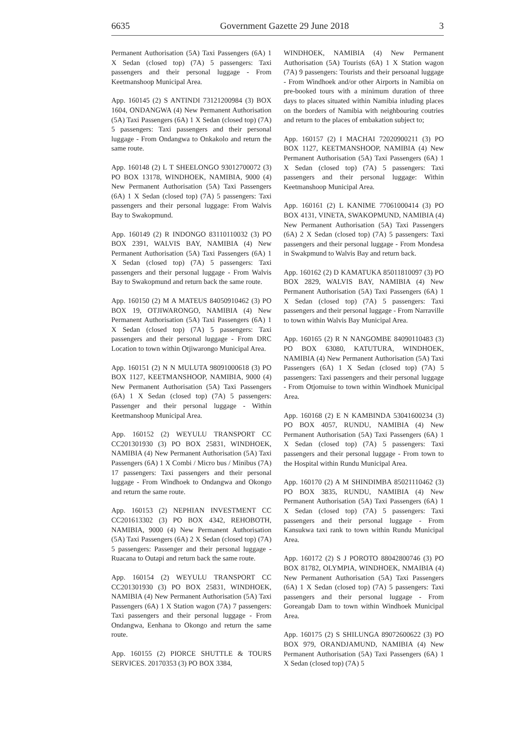6635 Government Gazette 29 June 2018 3
Permanent Authorisation (5A) Taxi Passengers (6A) 1 X Sedan (closed top) (7A) 5 passengers: Taxi passengers and their personal luggage - From Keetmanshoop Municipal Area.
App. 160145 (2) S ANTINDI 73121200984 (3) BOX 1604, ONDANGWA (4) New Permanent Authorisation (5A) Taxi Passengers (6A) 1 X Sedan (closed top) (7A) 5 passengers: Taxi passengers and their personal luggage - From Ondangwa to Onkakolo and return the same route.
App. 160148 (2) L T SHEELONGO 93012700072 (3) PO BOX 13178, WINDHOEK, NAMIBIA, 9000 (4) New Permanent Authorisation (5A) Taxi Passengers (6A) 1 X Sedan (closed top) (7A) 5 passengers: Taxi passengers and their personal luggage: From Walvis Bay to Swakopmund.
App. 160149 (2) R INDONGO 83110110032 (3) PO BOX 2391, WALVIS BAY, NAMIBIA (4) New Permanent Authorisation (5A) Taxi Passengers (6A) 1 X Sedan (closed top) (7A) 5 passengers: Taxi passengers and their personal luggage - From Walvis Bay to Swakopmund and return back the same route.
App. 160150 (2) M A MATEUS 84050910462 (3) PO BOX 19, OTJIWARONGO, NAMIBIA (4) New Permanent Authorisation (5A) Taxi Passengers (6A) 1 X Sedan (closed top) (7A) 5 passengers: Taxi passengers and their personal luggage - From DRC Location to town within Otjiwarongo Municipal Area.
App. 160151 (2) N N MULUTA 98091000618 (3) PO BOX 1127, KEETMANSHOOP, NAMIBIA, 9000 (4) New Permanent Authorisation (5A) Taxi Passengers (6A) 1 X Sedan (closed top) (7A) 5 passengers: Passenger and their personal luggage - Within Keetmanshoop Municipal Area.
App. 160152 (2) WEYULU TRANSPORT CC CC201301930 (3) PO BOX 25831, WINDHOEK, NAMIBIA (4) New Permanent Authorisation (5A) Taxi Passengers (6A) 1 X Combi / Micro bus / Minibus (7A) 17 passengers: Taxi passengers and their personal luggage - From Windhoek to Ondangwa and Okongo and return the same route.
App. 160153 (2) NEPHIAN INVESTMENT CC CC201613302 (3) PO BOX 4342, REHOBOTH, NAMIBIA, 9000 (4) New Permanent Authorisation (5A) Taxi Passengers (6A) 2 X Sedan (closed top) (7A) 5 passengers: Passenger and their personal luggage - Ruacana to Outapi and return back the same route.
App. 160154 (2) WEYULU TRANSPORT CC CC201301930 (3) PO BOX 25831, WINDHOEK, NAMIBIA (4) New Permanent Authorisation (5A) Taxi Passengers (6A) 1 X Station wagon (7A) 7 passengers: Taxi passengers and their personal luggage - From Ondangwa, Eenhana to Okongo and return the same route.
App. 160155 (2) PIORCE SHUTTLE & TOURS SERVICES. 20170353 (3) PO BOX 3384,
WINDHOEK, NAMIBIA (4) New Permanent Authorisation (5A) Tourists (6A) 1 X Station wagon (7A) 9 passengers: Tourists and their persoanal luggage - From Windhoek and/or other Airports in Namibia on pre-booked tours with a minimum duration of three days to places situated within Namibia inluding places on the borders of Namibia with neighbouring coutries and return to the places of embakation subject to;
App. 160157 (2) I MACHAI 72020900211 (3) PO BOX 1127, KEETMANSHOOP, NAMIBIA (4) New Permanent Authorisation (5A) Taxi Passengers (6A) 1 X Sedan (closed top) (7A) 5 passengers: Taxi passengers and their personal luggage: Within Keetmanshoop Municipal Area.
App. 160161 (2) L KANIME 77061000414 (3) PO BOX 4131, VINETA, SWAKOPMUND, NAMIBIA (4) New Permanent Authorisation (5A) Taxi Passengers (6A) 2 X Sedan (closed top) (7A) 5 passengers: Taxi passengers and their personal luggage - From Mondesa in Swakpmund to Walvis Bay and return back.
App. 160162 (2) D KAMATUKA 85011810097 (3) PO BOX 2829, WALVIS BAY, NAMIBIA (4) New Permanent Authorisation (5A) Taxi Passengers (6A) 1 X Sedan (closed top) (7A) 5 passengers: Taxi passengers and their personal luggage - From Narraville to town within Walvis Bay Municipal Area.
App. 160165 (2) R N NANGOMBE 84090110483 (3) PO BOX 63080, KATUTURA, WINDHOEK, NAMIBIA (4) New Permanent Authorisation (5A) Taxi Passengers (6A) 1 X Sedan (closed top) (7A) 5 passengers: Taxi passengers and their personal luggage - From Otjomuise to town within Windhoek Municipal Area.
App. 160168 (2) E N KAMBINDA 53041600234 (3) PO BOX 4057, RUNDU, NAMIBIA (4) New Permanent Authorisation (5A) Taxi Passengers (6A) 1 X Sedan (closed top) (7A) 5 passengers: Taxi passengers and their personal luggage - From town to the Hospital within Rundu Municipal Area.
App. 160170 (2) A M SHINDIMBA 85021110462 (3) PO BOX 3835, RUNDU, NAMIBIA (4) New Permanent Authorisation (5A) Taxi Passengers (6A) 1 X Sedan (closed top) (7A) 5 passengers: Taxi passengers and their personal luggage - From Kansukwa taxi rank to town within Rundu Municipal Area.
App. 160172 (2) S J POROTO 88042800746 (3) PO BOX 81782, OLYMPIA, WINDHOEK, NMAIBIA (4) New Permanent Authorisation (5A) Taxi Passengers (6A) 1 X Sedan (closed top) (7A) 5 passengers: Taxi passengers and their personal luggage - From Goreangab Dam to town within Windhoek Municipal Area.
App. 160175 (2) S SHILUNGA 89072600622 (3) PO BOX 979, ORANDJAMUND, NAMIBIA (4) New Permanent Authorisation (5A) Taxi Passengers (6A) 1 X Sedan (closed top) (7A) 5